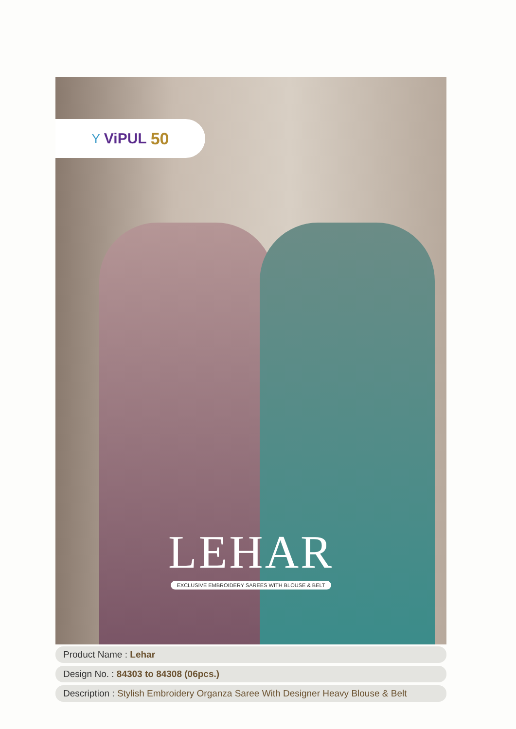Y ViPUL 50
LEHAR
EXCLUSIVE EMBROIDERY SAREES WITH BLOUSE & BELT
Product Name : Lehar
Design No. : 84303 to 84308 (06pcs.)
Description : Stylish Embroidery Organza Saree With Designer Heavy Blouse & Belt